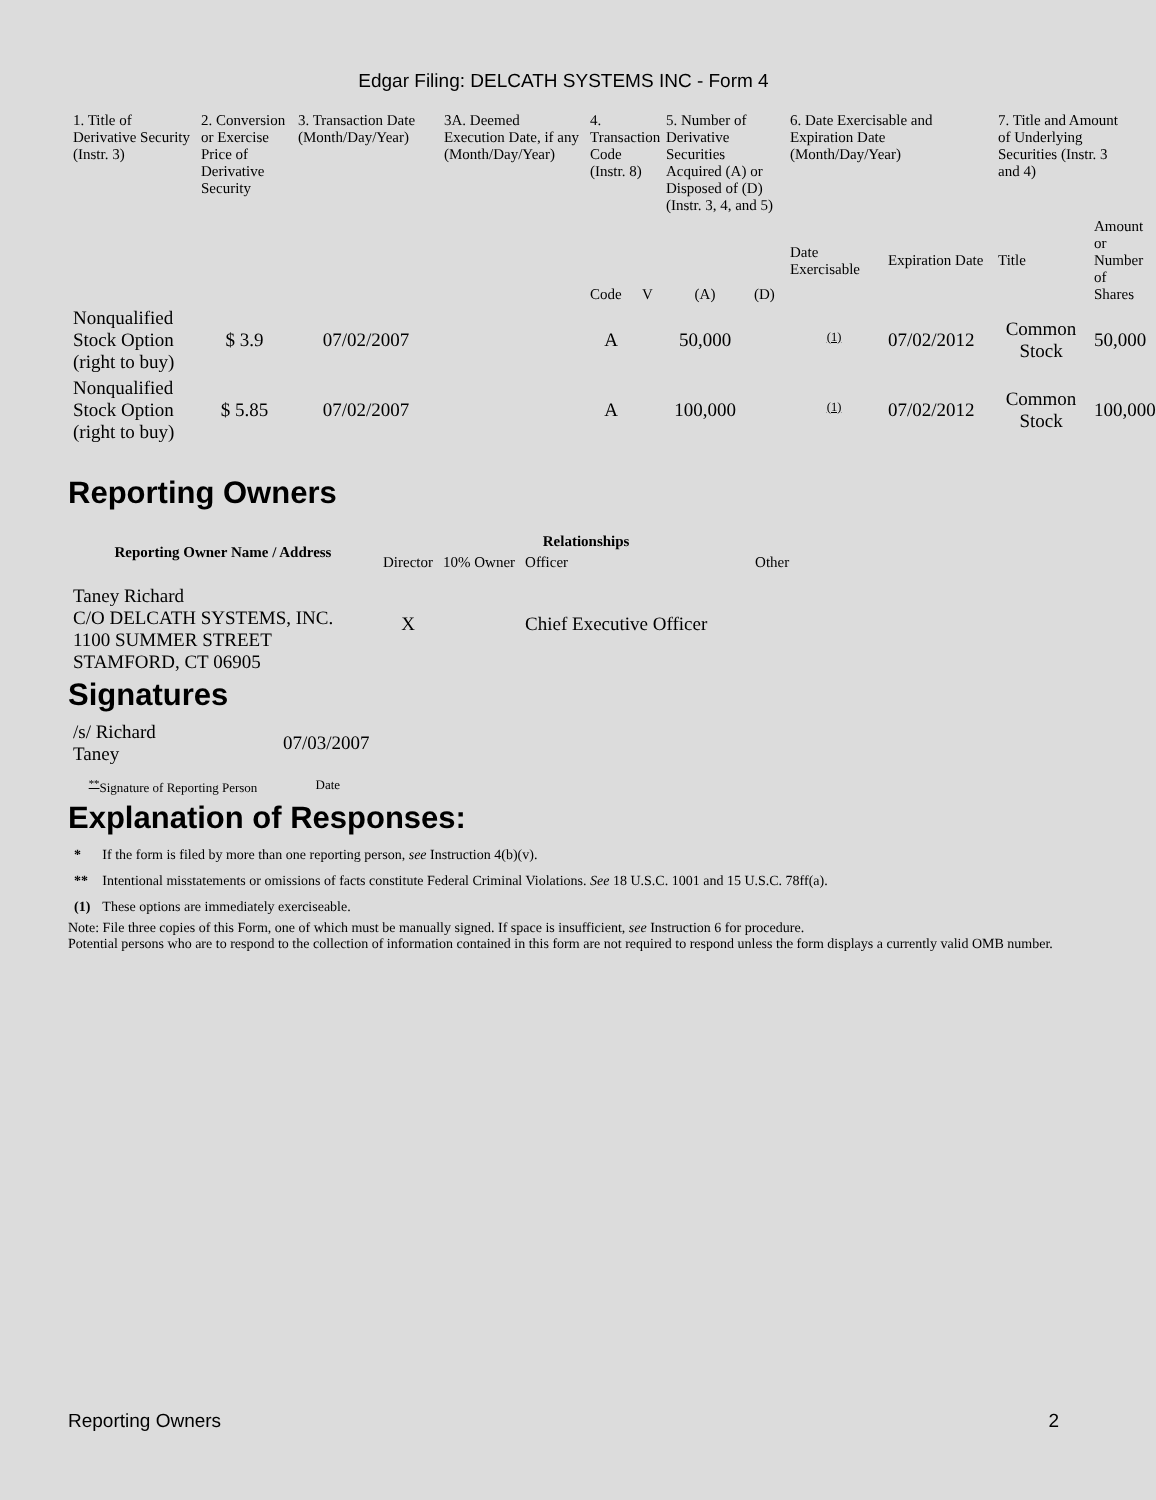Edgar Filing: DELCATH SYSTEMS INC - Form 4
| 1. Title of Derivative Security (Instr. 3) | 2. Conversion or Exercise Price of Derivative Security | 3. Transaction Date (Month/Day/Year) | 3A. Deemed Execution Date, if any (Month/Day/Year) | 4. Transaction Code (Instr. 8) | | 5. Number of Derivative Securities Acquired (A) or Disposed of (D) (Instr. 3, 4, and 5) | | 6. Date Exercisable and Expiration Date (Month/Day/Year) | | 7. Title and Amount of Underlying Securities (Instr. 3 and 4) | |
| --- | --- | --- | --- | --- | --- | --- | --- | --- | --- | --- | --- |
| | | | | Code | V | (A) | (D) | Date Exercisable | Expiration Date | Title | Amount or Number of Shares |
| Nonqualified Stock Option (right to buy) | $ 3.9 | 07/02/2007 | | A | | 50,000 | | <sup>(1)</sup> | 07/02/2012 | Common Stock | 50,000 |
| Nonqualified Stock Option (right to buy) | $ 5.85 | 07/02/2007 | | A | | 100,000 | | <sup>(1)</sup> | 07/02/2012 | Common Stock | 100,000 |
Reporting Owners
| Reporting Owner Name / Address | Relationships | | | |
| --- | --- | --- | --- | --- |
| | Director | 10% Owner | Officer | Other |
| Taney Richard C/O DELCATH SYSTEMS, INC. 1100 SUMMER STREET STAMFORD, CT 06905 | X | | Chief Executive Officer | |
Signatures
| /s/ Richard Taney | 07/03/2007 |
| <sup>**</sup> Signature of Reporting Person | Date |
Explanation of Responses:
| * | If the form is filed by more than one reporting person, see Instruction 4(b)(v). |
| ** | Intentional misstatements or omissions of facts constitute Federal Criminal Violations. See 18 U.S.C. 1001 and 15 U.S.C. 78ff(a). |
| (1) | These options are immediately exerciseable. |
Note: File three copies of this Form, one of which must be manually signed. If space is insufficient, see Instruction 6 for procedure.
Potential persons who are to respond to the collection of information contained in this form are not required to respond unless the form displays a currently valid OMB number.
Reporting Owners 2